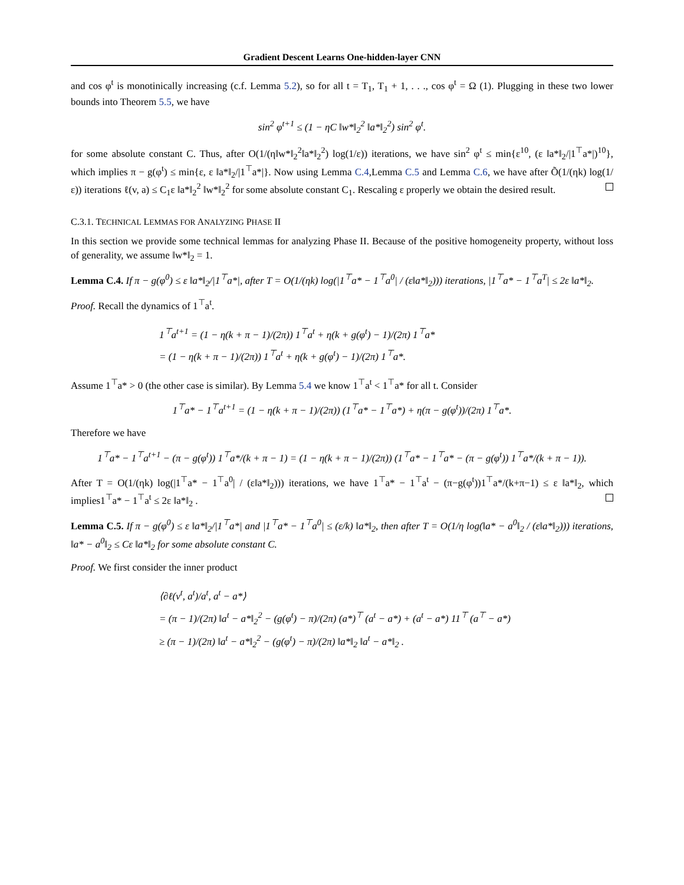Gradient Descent Learns One-hidden-layer CNN
and cos φ<sup>t</sup> is monotinically increasing (c.f. Lemma 5.2), so for all t = T<sub>1</sub>, T<sub>1</sub> + 1, . . ., cos φ<sup>t</sup> = Ω (1). Plugging in these two lower bounds into Theorem 5.5, we have
sin<sup>2</sup> φ<sup>t+1</sup> ≤ (1 − ηC ‖w*‖<sub>2</sub><sup>2</sup> ‖a*‖<sub>2</sub><sup>2</sup>) sin<sup>2</sup> φ<sup>t</sup>.
for some absolute constant C. Thus, after O(1/(η‖w*‖<sub>2</sub><sup>2</sup>‖a*‖<sub>2</sub><sup>2</sup>) log(1/ε)) iterations, we have sin<sup>2</sup> φ<sup>t</sup> ≤ min{ε<sup>10</sup>, (ε ‖a*‖<sub>2</sub>/|1<sup>⊤</sup>a*|)<sup>10</sup>}, which implies π − g(φ<sup>t</sup>) ≤ min{ε, ε ‖a*‖<sub>2</sub>/|1<sup>⊤</sup>a*|}. Now using Lemma C.4,Lemma C.5 and Lemma C.6, we have after Õ(1/(ηk) log(1/ε)) iterations ℓ(v, a) ≤ C<sub>1</sub>ε ‖a*‖<sub>2</sub><sup>2</sup> ‖w*‖<sub>2</sub><sup>2</sup> for some absolute constant C<sub>1</sub>. Rescaling ε properly we obtain the desired result.
C.3.1. TECHNICAL LEMMAS FOR ANALYZING PHASE II
In this section we provide some technical lemmas for analyzing Phase II. Because of the positive homogeneity property, without loss of generality, we assume ‖w*‖<sub>2</sub> = 1.
Lemma C.4. If π − g(φ<sup>0</sup>) ≤ ε ‖a*‖<sub>2</sub>/|1<sup>⊤</sup>a*|, after T = O(1/(ηk) log(|1<sup>⊤</sup>a* − 1<sup>⊤</sup>a<sup>0</sup>| / (ε‖a*‖<sub>2</sub>))) iterations, |1<sup>⊤</sup>a* − 1<sup>⊤</sup>a<sup>T</sup>| ≤ 2ε ‖a*‖<sub>2</sub>.
Proof. Recall the dynamics of 1<sup>⊤</sup>a<sup>t</sup>.
1<sup>⊤</sup>a<sup>t+1</sup> = (1 − η(k + π − 1)/(2π)) 1<sup>⊤</sup>a<sup>t</sup> + η(k + g(φ<sup>t</sup>) − 1)/(2π) 1<sup>⊤</sup>a*
= (1 − η(k + π − 1)/(2π)) 1<sup>⊤</sup>a<sup>t</sup> + η(k + g(φ<sup>t</sup>) − 1)/(2π) 1<sup>⊤</sup>a*.
Assume 1<sup>⊤</sup>a* > 0 (the other case is similar). By Lemma 5.4 we know 1<sup>⊤</sup>a<sup>t</sup> < 1<sup>⊤</sup>a* for all t. Consider
1<sup>⊤</sup>a* − 1<sup>⊤</sup>a<sup>t+1</sup> = (1 − η(k + π − 1)/(2π)) (1<sup>⊤</sup>a* − 1<sup>⊤</sup>a*) + η(π − g(φ<sup>t</sup>))/(2π) 1<sup>⊤</sup>a*.
Therefore we have
1<sup>⊤</sup>a* − 1<sup>⊤</sup>a<sup>t+1</sup> − (π − g(φ<sup>t</sup>)) 1<sup>⊤</sup>a*/(k + π − 1) = (1 − η(k + π − 1)/(2π)) (1<sup>⊤</sup>a* − 1<sup>⊤</sup>a* − (π − g(φ<sup>t</sup>)) 1<sup>⊤</sup>a*/(k + π − 1)).
After T = O(1/(ηk) log(|1<sup>⊤</sup>a* − 1<sup>⊤</sup>a<sup>0</sup>| / (ε‖a*‖<sub>2</sub>))) iterations, we have 1<sup>⊤</sup>a* − 1<sup>⊤</sup>a<sup>t</sup> − (π−g(φ<sup>t</sup>))1<sup>⊤</sup>a*/(k+π−1) ≤ ε ‖a*‖<sub>2</sub>, which implies1<sup>⊤</sup>a* − 1<sup>⊤</sup>a<sup>t</sup> ≤ 2ε ‖a*‖<sub>2</sub> .
Lemma C.5. If π − g(φ<sup>0</sup>) ≤ ε ‖a*‖<sub>2</sub>/|1<sup>⊤</sup>a*| and |1<sup>⊤</sup>a* − 1<sup>⊤</sup>a<sup>0</sup>| ≤ (ε/k) ‖a*‖<sub>2</sub>, then after T = O(1/η log(‖a* − a<sup>0</sup>‖<sub>2</sub> / (ε‖a*‖<sub>2</sub>))) iterations, ‖a* − a<sup>0</sup>‖<sub>2</sub> ≤ Cε ‖a*‖<sub>2</sub> for some absolute constant C.
Proof. We first consider the inner product
⟨∂ℓ(v<sup>t</sup>, a<sup>t</sup>)/a<sup>t</sup>, a<sup>t</sup> − a*⟩
= (π − 1)/(2π) ‖a<sup>t</sup> − a*‖<sub>2</sub><sup>2</sup> − (g(φ<sup>t</sup>) − π)/(2π) (a*)<sup>⊤</sup> (a<sup>t</sup> − a*) + (a<sup>t</sup> − a*) 11<sup>⊤</sup> (a<sup>⊤</sup> − a*)
≥ (π − 1)/(2π) ‖a<sup>t</sup> − a*‖<sub>2</sub><sup>2</sup> − (g(φ<sup>t</sup>) − π)/(2π) ‖a*‖<sub>2</sub> ‖a<sup>t</sup> − a*‖<sub>2</sub> .